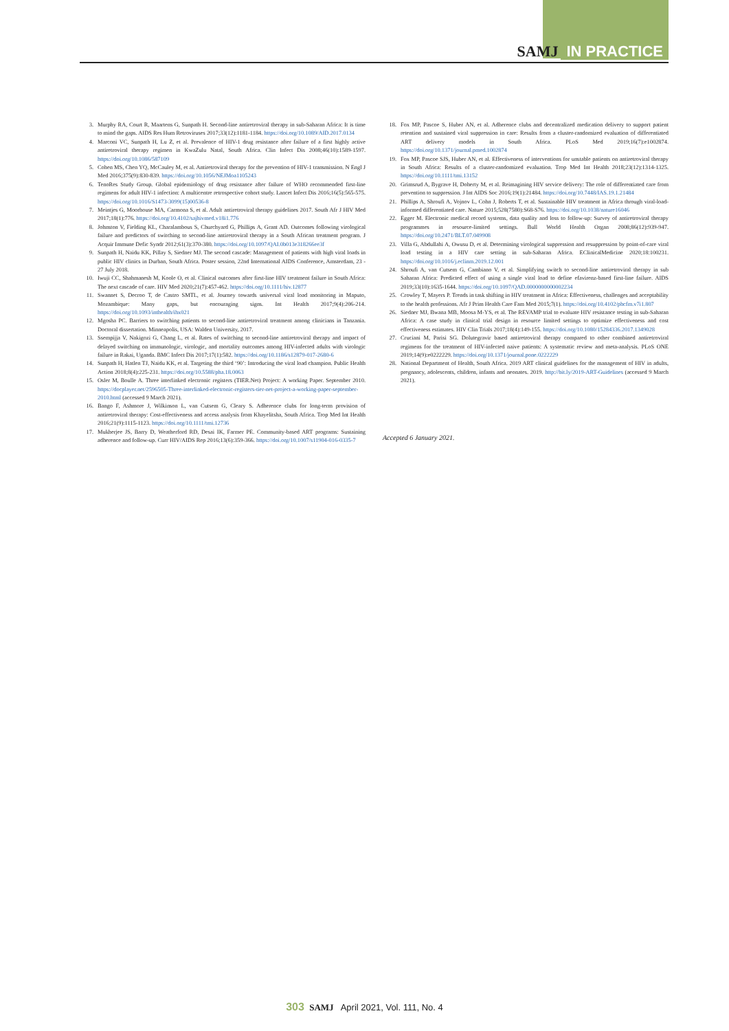SAMJ IN PRACTICE
3. Murphy RA, Court R, Maartens G, Sunpath H. Second-line antiretroviral therapy in sub-Saharan Africa: It is time to mind the gaps. AIDS Res Hum Retroviruses 2017;33(12):1181-1184. https://doi.org/10.1089/AID.2017.0134
4. Marconi VC, Sunpath H, Lu Z, et al. Prevalence of HIV-1 drug resistance after failure of a first highly active antiretroviral therapy regimen in KwaZulu Natal, South Africa. Clin Infect Dis 2008;46(10):1589-1597. https://doi.org/10.1086/587109
5. Cohen MS, Chen YQ, McCauley M, et al. Antiretroviral therapy for the prevention of HIV-1 transmission. N Engl J Med 2016;375(9):830-839. https://doi.org/10.1056/NEJMoa1105243
6. TenoRes Study Group. Global epidemiology of drug resistance after failure of WHO recommended first-line regimens for adult HIV-1 infection: A multicentre retrospective cohort study. Lancet Infect Dis 2016;16(5):565-575. https://doi.org/10.1016/S1473-3099(15)00536-8
7. Meintjes G, Moorhouse MA, Carmona S, et al. Adult antiretroviral therapy guidelines 2017. South Afr J HIV Med 2017;18(1):776. https://doi.org/10.4102/sajhivmed.v18i1.776
8. Johnston V, Fielding KL, Charalambous S, Churchyard G, Phillips A, Grant AD. Outcomes following virological failure and predictors of switching to second-line antiretroviral therapy in a South African treatment program. J Acquir Immune Defic Syndr 2012;61(3):370-380. https://doi.org/10.1097/QAI.0b013e318266ee3f
9. Sunpath H, Naidu KK, Pillay S, Siedner MJ. The second cascade: Management of patients with high viral loads in public HIV clinics in Durban, South Africa. Poster session, 22nd International AIDS Conference, Amsterdam, 23 - 27 July 2018.
10. Iwuji CC, Shahmanesh M, Koole O, et al. Clinical outcomes after first-line HIV treatment failure in South Africa: The next cascade of care. HIV Med 2020;21(7):457-462. https://doi.org/10.1111/hiv.12877
11. Swannet S, Decroo T, de Castro SMTL, et al. Journey towards universal viral load monitoring in Maputo, Mozambique: Many gaps, but encouraging signs. Int Health 2017;9(4):206-214. https://doi.org/10.1093/inthealth/ihx021
12. Mgosha PC. Barriers to switching patients to second-line antiretroviral treatment among clinicians in Tanzania. Doctoral dissertation. Minneapolis, USA: Walden University, 2017.
13. Ssempijja V, Nakigozi G, Chang L, et al. Rates of switching to second-line antiretroviral therapy and impact of delayed switching on immunologic, virologic, and mortality outcomes among HIV-infected adults with virologic failure in Rakai, Uganda. BMC Infect Dis 2017;17(1):582. https://doi.org/10.1186/s12879-017-2680-6
14. Sunpath H, Hatlen TJ, Naidu KK, et al. Targeting the third ‘90’: Introducing the viral load champion. Public Health Action 2018;8(4):225-231. https://doi.org/10.5588/pha.18.0063
15. Osler M, Boulle A. Three interlinked electronic registers (TIER.Net) Project: A working Paper. September 2010. https://docplayer.net/2596505-Three-interlinked-electronic-registers-tier-net-project-a-working-paper-september-2010.html (accessed 9 March 2021).
16. Bango F, Ashmore J, Wilkinson L, van Cutsem G, Cleary S. Adherence clubs for long-term provision of antiretroviral therapy: Cost-effectiveness and access analysis from Khayelitsha, South Africa. Trop Med Int Health 2016;21(9):1115-1123. https://doi.org/10.1111/tmi.12736
17. Mukherjee JS, Barry D, Weatherford RD, Desai IK, Farmer PE. Community-based ART programs: Sustaining adherence and follow-up. Curr HIV/AIDS Rep 2016;13(6):359-366. https://doi.org/10.1007/s11904-016-0335-7
18. Fox MP, Pascoe S, Huber AN, et al. Adherence clubs and decentralized medication delivery to support patient retention and sustained viral suppression in care: Results from a cluster-randomized evaluation of differentiated ART delivery models in South Africa. PLoS Med 2019;16(7):e1002874. https://doi.org/10.1371/journal.pmed.1002874
19. Fox MP, Pascoe SJS, Huber AN, et al. Effectiveness of interventions for unstable patients on antiretroviral therapy in South Africa: Results of a cluster-randomized evaluation. Trop Med Int Health 2018;23(12):1314-1325. https://doi.org/10.1111/tmi.13152
20. Grimsrud A, Bygrave H, Doherty M, et al. Reimagining HIV service delivery: The role of differentiated care from prevention to suppression. J Int AIDS Soc 2016;19(1):21484. https://doi.org/10.7448/IAS.19.1.21484
21. Phillips A, Shroufi A, Vojnov L, Cohn J, Roberts T, et al. Sustainable HIV treatment in Africa through viral-load-informed differentiated care. Nature 2015;528(7580):S68-S76. https://doi.org/10.1038/nature16046
22. Egger M. Electronic medical record systems, data quality and loss to follow-up: Survey of antiretroviral therapy programmes in resource-limited settings. Bull World Health Organ 2008;86(12):939-947. https://doi.org/10.2471/BLT.07.049908
23. Villa G, Abdullahi A, Owusu D, et al. Determining virological suppression and resuppression by point-of-care viral load testing in a HIV care setting in sub-Saharan Africa. EClinicalMedicine 2020;18:100231. https://doi.org/10.1016/j.eclinm.2019.12.001
24. Shroufi A, van Cutsem G, Cambiano V, et al. Simplifying switch to second-line antiretroviral therapy in sub Saharan Africa: Predicted effect of using a single viral load to define efavirenz-based first-line failure. AIDS 2019;33(10):1635-1644. https://doi.org/10.1097/QAD.0000000000002234
25. Crowley T, Mayers P. Trends in task shifting in HIV treatment in Africa: Effectiveness, challenges and acceptability to the health professions. Afr J Prim Health Care Fam Med 2015;7(1). https://doi.org/10.4102/phcfm.v7i1.807
26. Siedner MJ, Bwana MB, Moosa M-YS, et al. The REVAMP trial to evaluate HIV resistance testing in sub-Saharan Africa: A case study in clinical trial design in resource limited settings to optimize effectiveness and cost effectiveness estimates. HIV Clin Trials 2017;18(4):149-155. https://doi.org/10.1080/15284336.2017.1349028
27. Cruciani M, Parisi SG. Dolutegravir based antiretroviral therapy compared to other combined antiretroviral regimens for the treatment of HIV-infected naive patients: A systematic review and meta-analysis. PLoS ONE 2019;14(9):e0222229. https://doi.org/10.1371/journal.pone.0222229
28. National Department of Health, South Africa. 2019 ART clinical guidelines for the management of HIV in adults, pregnancy, adolescents, children, infants and neonates. 2019. http://bit.ly/2019-ART-Guidelines (accessed 9 March 2021).
Accepted 6 January 2021.
303 SAMJ April 2021, Vol. 111, No. 4